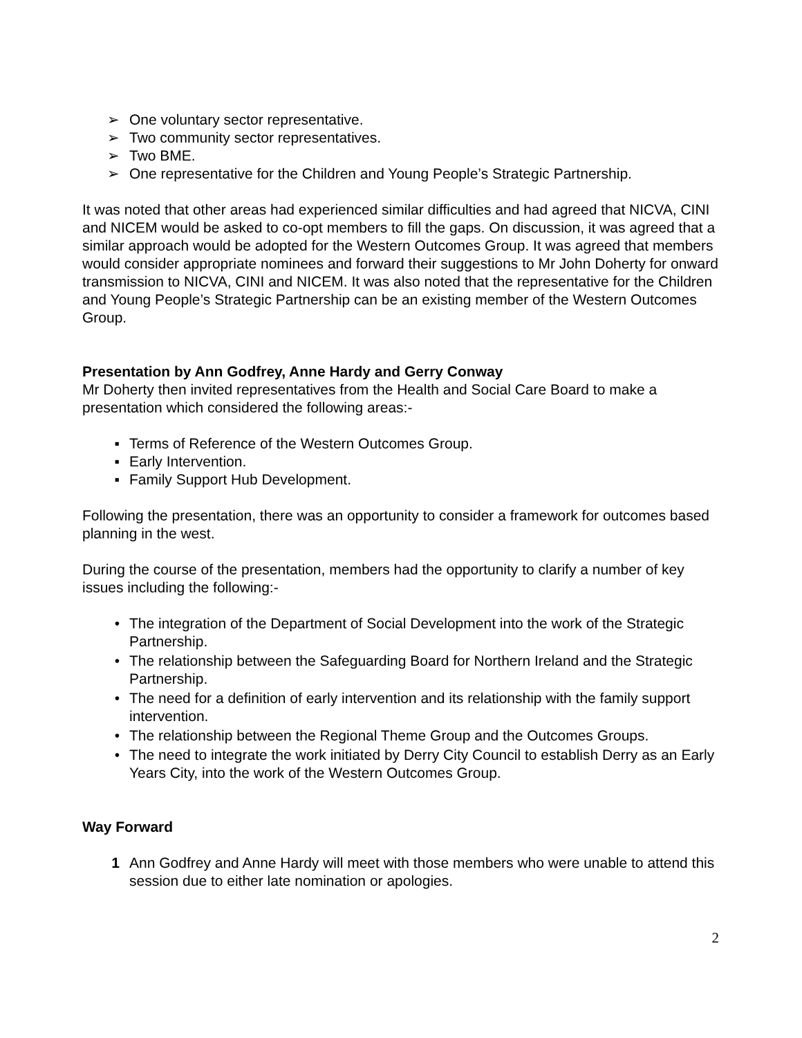➢ One voluntary sector representative.
➢ Two community sector representatives.
➢ Two BME.
➢ One representative for the Children and Young People’s Strategic Partnership.
It was noted that other areas had experienced similar difficulties and had agreed that NICVA, CINI and NICEM would be asked to co-opt members to fill the gaps. On discussion, it was agreed that a similar approach would be adopted for the Western Outcomes Group. It was agreed that members would consider appropriate nominees and forward their suggestions to Mr John Doherty for onward transmission to NICVA, CINI and NICEM. It was also noted that the representative for the Children and Young People’s Strategic Partnership can be an existing member of the Western Outcomes Group.
Presentation by Ann Godfrey, Anne Hardy and Gerry Conway
Mr Doherty then invited representatives from the Health and Social Care Board to make a presentation which considered the following areas:-
▪ Terms of Reference of the Western Outcomes Group.
▪ Early Intervention.
▪ Family Support Hub Development.
Following the presentation, there was an opportunity to consider a framework for outcomes based planning in the west.
During the course of the presentation, members had the opportunity to clarify a number of key issues including the following:-
• The integration of the Department of Social Development into the work of the Strategic Partnership.
• The relationship between the Safeguarding Board for Northern Ireland and the Strategic Partnership.
• The need for a definition of early intervention and its relationship with the family support intervention.
• The relationship between the Regional Theme Group and the Outcomes Groups.
• The need to integrate the work initiated by Derry City Council to establish Derry as an Early Years City, into the work of the Western Outcomes Group.
Way Forward
1 Ann Godfrey and Anne Hardy will meet with those members who were unable to attend this session due to either late nomination or apologies.
2